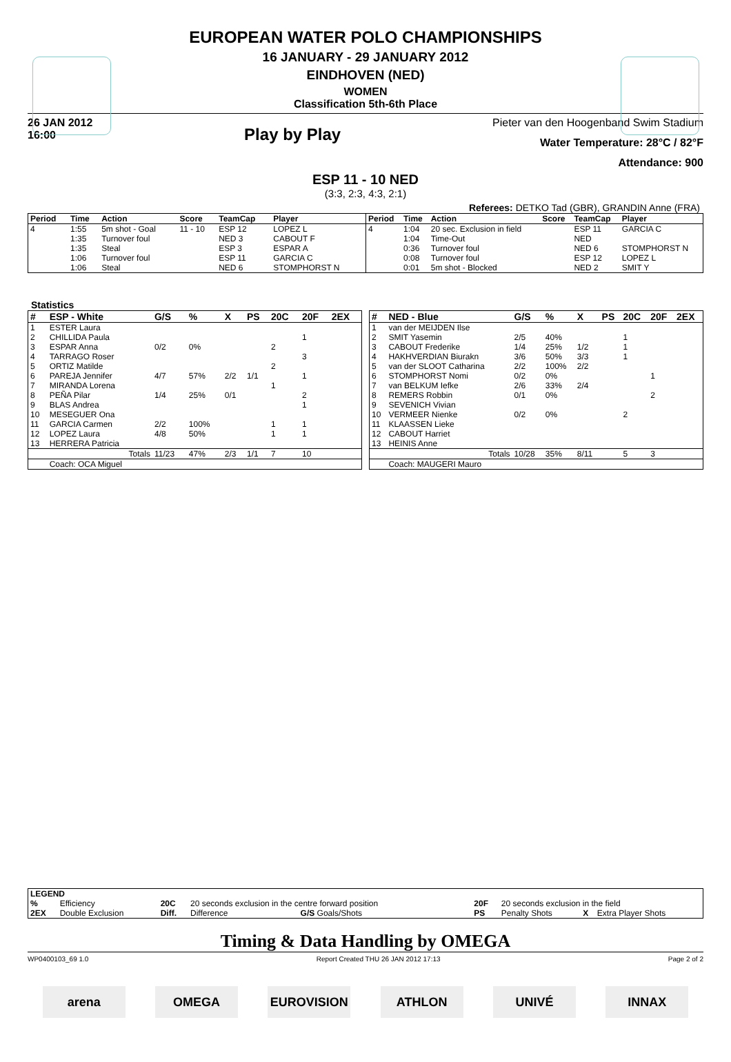EUROPEAN WATER POLO CHAMPIONSHIPS
16 JANUARY - 29 JANUARY 2012
EINDHOVEN (NED)
WOMEN
Classification 5th-6th Place
26 JAN 2012
16:00
Play by Play
Pieter van den Hoogenband Swim Stadium
Water Temperature: 28°C / 82°F
Attendance: 900
ESP 11 - 10 NED
(3:3, 2:3, 4:3, 2:1)
Referees: DETKO Tad (GBR), GRANDIN Anne (FRA)
| Period | Time | Action | Score | TeamCap | Player |
| --- | --- | --- | --- | --- | --- |
| 4 | 1:55 | 5m shot - Goal | 11 - 10 | ESP 12 | LOPEZ L |
| | 1:35 | Turnover foul | | NED 3 | CABOUT F |
| | 1:35 | Steal | | ESP 3 | ESPAR A |
| | 1:06 | Turnover foul | | ESP 11 | GARCIA C |
| | 1:06 | Steal | | NED 6 | STOMPHORST N |
| Period | Time | Action | Score | TeamCap | Player |
| --- | --- | --- | --- | --- | --- |
| 4 | 1:04 | 20 sec. Exclusion in field | | ESP 11 | GARCIA C |
| | 1:04 | Time-Out | | NED | |
| | 0:36 | Turnover foul | | NED 6 | STOMPHORST N |
| | 0:08 | Turnover foul | | ESP 12 | LOPEZ L |
| | 0:01 | 5m shot - Blocked | | NED 2 | SMIT Y |
Statistics
| # | ESP - White | G/S | % | X | PS | 20C | 20F | 2EX |
| --- | --- | --- | --- | --- | --- | --- | --- | --- |
| 1 | ESTER Laura | | | | | | | |
| 2 | CHILLIDA Paula | | | | | | 1 | |
| 3 | ESPAR Anna | 0/2 | 0% | | | 2 | | |
| 4 | TARRAGO Roser | | | | | | 3 | |
| 5 | ORTIZ Matilde | | | | | 2 | | |
| 6 | PAREJA Jennifer | 4/7 | 57% | 2/2 | 1/1 | | 1 | |
| 7 | MIRANDA Lorena | | | | | 1 | | |
| 8 | PEÑA Pilar | 1/4 | 25% | 0/1 | | | 2 | |
| 9 | BLAS Andrea | | | | | | 1 | |
| 10 | MESEGUER Ona | | | | | | | |
| 11 | GARCIA Carmen | 2/2 | 100% | | | 1 | 1 | |
| 12 | LOPEZ Laura | 4/8 | 50% | | | 1 | 1 | |
| 13 | HERRERA Patricia | | | | | | | |
| | Totals | 11/23 | 47% | 2/3 | 1/1 | 7 | 10 | |
| | Coach: OCA Miguel | | | | | | | |
| # | NED - Blue | G/S | % | X | PS | 20C | 20F | 2EX |
| --- | --- | --- | --- | --- | --- | --- | --- | --- |
| 1 | van der MEIJDEN Ilse | | | | | | | |
| 2 | SMIT Yasemin | 2/5 | 40% | | | 1 | | |
| 3 | CABOUT Frederike | 1/4 | 25% | 1/2 | | 1 | | |
| 4 | HAKHVERDIAN Biurakn | 3/6 | 50% | 3/3 | | 1 | | |
| 5 | van der SLOOT Catharina | 2/2 | 100% | 2/2 | | | | |
| 6 | STOMPHORST Nomi | 0/2 | 0% | | | | 1 | |
| 7 | van BELKUM Iefke | 2/6 | 33% | 2/4 | | | | |
| 8 | REMERS Robbin | 0/1 | 0% | | | | 2 | |
| 9 | SEVENICH Vivian | | | | | | | |
| 10 | VERMEER Nienke | 0/2 | 0% | | | 2 | | |
| 11 | KLAASSEN Lieke | | | | | | | |
| 12 | CABOUT Harriet | | | | | | | |
| 13 | HEINIS Anne | | | | | | | |
| | Totals | 10/28 | 35% | 8/11 | | 5 | 3 | |
| | Coach: MAUGERI Mauro | | | | | | | |
| LEGEND | | | | | | | | |
| --- | --- | --- | --- | --- | --- | --- | --- | --- |
| % | Efficiency | 20C | 20 seconds exclusion in the centre forward position | | 20F | 20 seconds exclusion in the field | | |
| 2EX | Double Exclusion | Diff. | Difference | G/S Goals/Shots | PS | Penalty Shots | X | Extra Player Shots |
Timing & Data Handling by OMEGA
WP0400103_69 1.0 Report Created THU 26 JAN 2012 17:13 Page 2 of 2
arena OMEGA EUROVISION ATHLON UNIVÉ INNAX